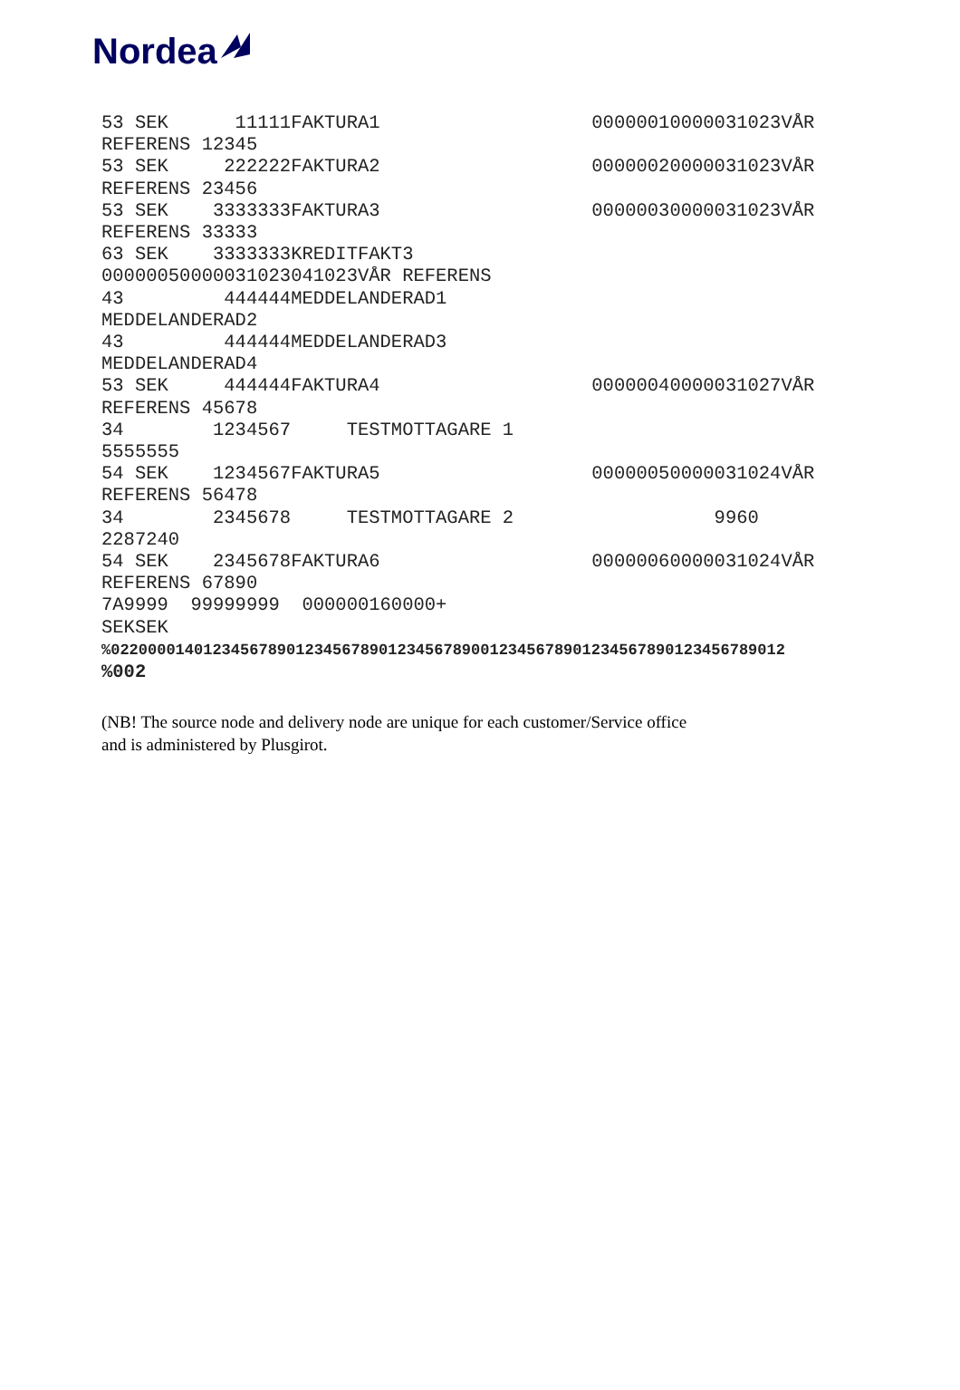Nordea
53 SEK      11111FAKTURA1                   00000010000031023VÅR
REFERENS 12345
53 SEK     222222FAKTURA2                   00000020000031023VÅR
REFERENS 23456
53 SEK    3333333FAKTURA3                   00000030000031023VÅR
REFERENS 33333
63 SEK    3333333KREDITFAKT3
00000050000031023041023VÅR REFERENS
43         444444MEDDELANDERAD1
MEDDELANDERAD2
43         444444MEDDELANDERAD3
MEDDELANDERAD4
53 SEK     444444FAKTURA4                   00000040000031027VÅR
REFERENS 45678
34        1234567     TESTMOTTAGARE 1
5555555
54 SEK    1234567FAKTURA5                   00000050000031024VÅR
REFERENS 56478
34        2345678     TESTMOTTAGARE 2                  9960
2287240
54 SEK    2345678FAKTURA6                   00000060000031024VÅR
REFERENS 67890
7A9999  99999999  000000160000+
SEKSEK
%0220000140123456789012345678901234567890012345678901234567890123456789012
%002
(NB! The source node and delivery node are unique for each customer/Service office
and is administered by Plusgirot.